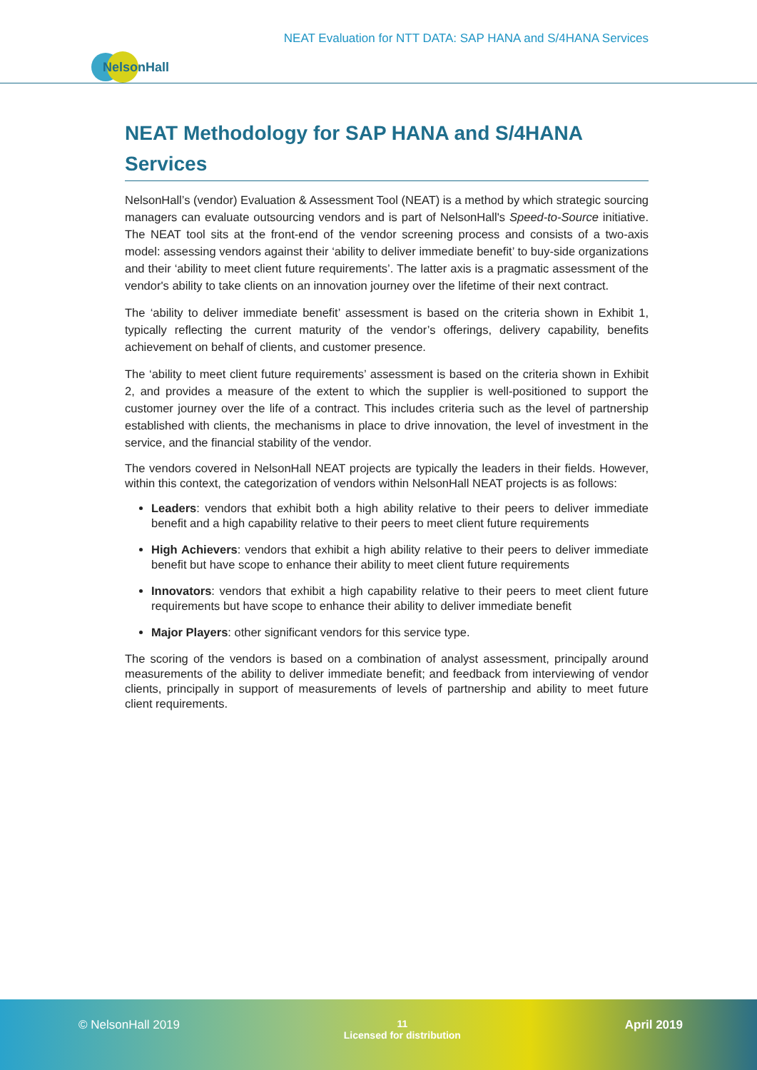NEAT Evaluation for NTT DATA: SAP HANA and S/4HANA Services
NelsonHall
NEAT Methodology for SAP HANA and S/4HANA Services
NelsonHall’s (vendor) Evaluation & Assessment Tool (NEAT) is a method by which strategic sourcing managers can evaluate outsourcing vendors and is part of NelsonHall's Speed-to-Source initiative. The NEAT tool sits at the front-end of the vendor screening process and consists of a two-axis model: assessing vendors against their ‘ability to deliver immediate benefit’ to buy-side organizations and their ‘ability to meet client future requirements’. The latter axis is a pragmatic assessment of the vendor's ability to take clients on an innovation journey over the lifetime of their next contract.
The ‘ability to deliver immediate benefit’ assessment is based on the criteria shown in Exhibit 1, typically reflecting the current maturity of the vendor’s offerings, delivery capability, benefits achievement on behalf of clients, and customer presence.
The ‘ability to meet client future requirements’ assessment is based on the criteria shown in Exhibit 2, and provides a measure of the extent to which the supplier is well-positioned to support the customer journey over the life of a contract. This includes criteria such as the level of partnership established with clients, the mechanisms in place to drive innovation, the level of investment in the service, and the financial stability of the vendor.
The vendors covered in NelsonHall NEAT projects are typically the leaders in their fields. However, within this context, the categorization of vendors within NelsonHall NEAT projects is as follows:
Leaders: vendors that exhibit both a high ability relative to their peers to deliver immediate benefit and a high capability relative to their peers to meet client future requirements
High Achievers: vendors that exhibit a high ability relative to their peers to deliver immediate benefit but have scope to enhance their ability to meet client future requirements
Innovators: vendors that exhibit a high capability relative to their peers to meet client future requirements but have scope to enhance their ability to deliver immediate benefit
Major Players: other significant vendors for this service type.
The scoring of the vendors is based on a combination of analyst assessment, principally around measurements of the ability to deliver immediate benefit; and feedback from interviewing of vendor clients, principally in support of measurements of levels of partnership and ability to meet future client requirements.
© NelsonHall 2019
11
Licensed for distribution
April 2019